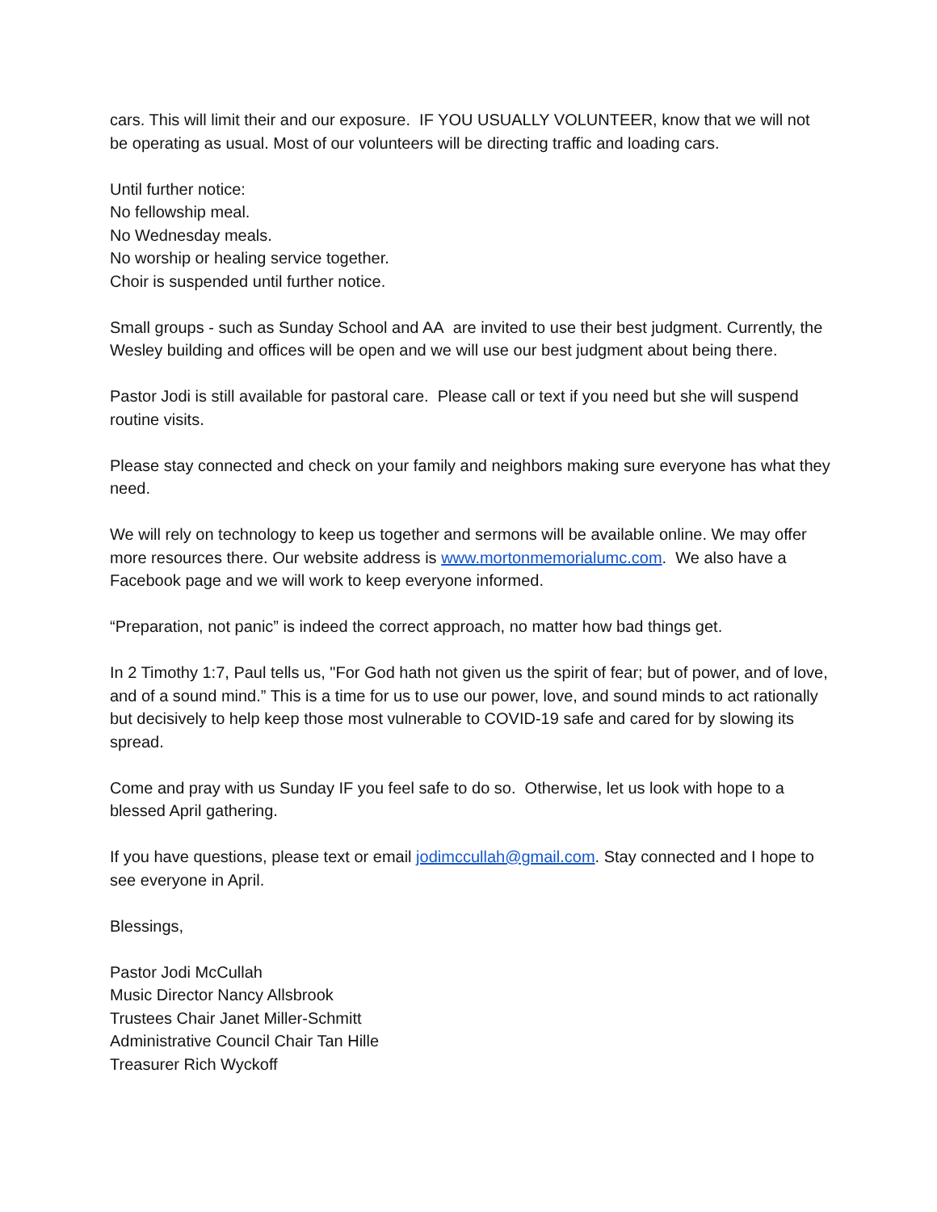cars. This will limit their and our exposure. IF YOU USUALLY VOLUNTEER, know that we will not be operating as usual. Most of our volunteers will be directing traffic and loading cars.
Until further notice:
No fellowship meal.
No Wednesday meals.
No worship or healing service together.
Choir is suspended until further notice.
Small groups - such as Sunday School and AA are invited to use their best judgment. Currently, the Wesley building and offices will be open and we will use our best judgment about being there.
Pastor Jodi is still available for pastoral care. Please call or text if you need but she will suspend routine visits.
Please stay connected and check on your family and neighbors making sure everyone has what they need.
We will rely on technology to keep us together and sermons will be available online. We may offer more resources there. Our website address is www.mortonmemorialumc.com. We also have a Facebook page and we will work to keep everyone informed.
“Preparation, not panic” is indeed the correct approach, no matter how bad things get.
In 2 Timothy 1:7, Paul tells us, "For God hath not given us the spirit of fear; but of power, and of love, and of a sound mind.” This is a time for us to use our power, love, and sound minds to act rationally but decisively to help keep those most vulnerable to COVID-19 safe and cared for by slowing its spread.
Come and pray with us Sunday IF you feel safe to do so. Otherwise, let us look with hope to a blessed April gathering.
If you have questions, please text or email jodimccullah@gmail.com. Stay connected and I hope to see everyone in April.
Blessings,
Pastor Jodi McCullah
Music Director Nancy Allsbrook
Trustees Chair Janet Miller-Schmitt
Administrative Council Chair Tan Hille
Treasurer Rich Wyckoff